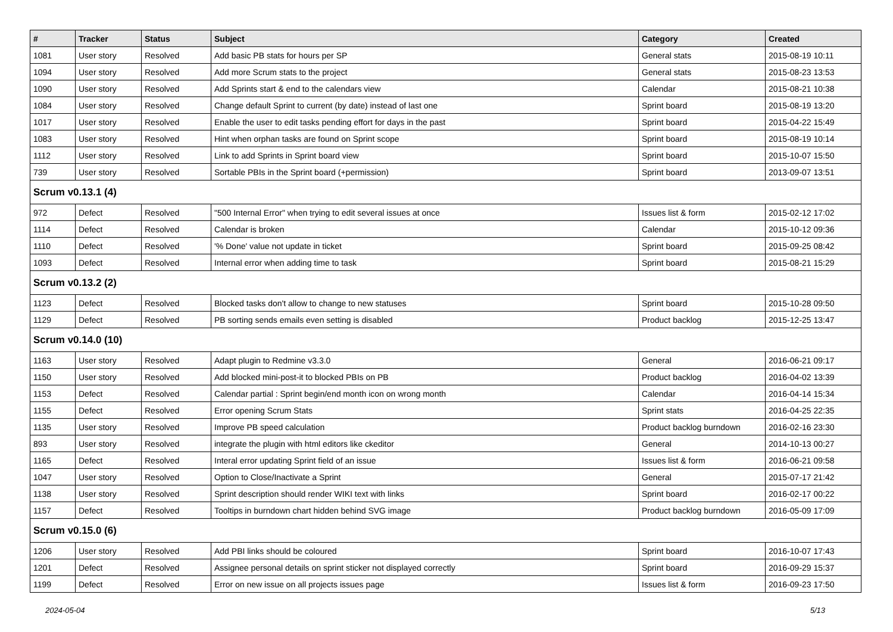| # | Tracker | Status | Subject | Category | Created |
| --- | --- | --- | --- | --- | --- |
| 1081 | User story | Resolved | Add basic PB stats for hours per SP | General stats | 2015-08-19 10:11 |
| 1094 | User story | Resolved | Add more Scrum stats to the project | General stats | 2015-08-23 13:53 |
| 1090 | User story | Resolved | Add Sprints start & end to the calendars view | Calendar | 2015-08-21 10:38 |
| 1084 | User story | Resolved | Change default Sprint to current (by date) instead of last one | Sprint board | 2015-08-19 13:20 |
| 1017 | User story | Resolved | Enable the user to edit tasks pending effort for days in the past | Sprint board | 2015-04-22 15:49 |
| 1083 | User story | Resolved | Hint when orphan tasks are found on Sprint scope | Sprint board | 2015-08-19 10:14 |
| 1112 | User story | Resolved | Link to add Sprints in Sprint board view | Sprint board | 2015-10-07 15:50 |
| 739 | User story | Resolved | Sortable PBIs in the Sprint board (+permission) | Sprint board | 2013-09-07 13:51 |
| Scrum v0.13.1 (4) | | | | | |
| 972 | Defect | Resolved | "500 Internal Error" when trying to edit several issues at once | Issues list & form | 2015-02-12 17:02 |
| 1114 | Defect | Resolved | Calendar is broken | Calendar | 2015-10-12 09:36 |
| 1110 | Defect | Resolved | '% Done' value not update in ticket | Sprint board | 2015-09-25 08:42 |
| 1093 | Defect | Resolved | Internal error when adding time to task | Sprint board | 2015-08-21 15:29 |
| Scrum v0.13.2 (2) | | | | | |
| 1123 | Defect | Resolved | Blocked tasks don't allow to change to new statuses | Sprint board | 2015-10-28 09:50 |
| 1129 | Defect | Resolved | PB sorting sends emails even setting is disabled | Product backlog | 2015-12-25 13:47 |
| Scrum v0.14.0 (10) | | | | | |
| 1163 | User story | Resolved | Adapt plugin to Redmine v3.3.0 | General | 2016-06-21 09:17 |
| 1150 | User story | Resolved | Add blocked mini-post-it to blocked PBIs on PB | Product backlog | 2016-04-02 13:39 |
| 1153 | Defect | Resolved | Calendar partial : Sprint begin/end month icon on wrong month | Calendar | 2016-04-14 15:34 |
| 1155 | Defect | Resolved | Error opening Scrum Stats | Sprint stats | 2016-04-25 22:35 |
| 1135 | User story | Resolved | Improve PB speed calculation | Product backlog burndown | 2016-02-16 23:30 |
| 893 | User story | Resolved | integrate the plugin with html editors like ckeditor | General | 2014-10-13 00:27 |
| 1165 | Defect | Resolved | Interal error updating Sprint field of an issue | Issues list & form | 2016-06-21 09:58 |
| 1047 | User story | Resolved | Option to Close/Inactivate a Sprint | General | 2015-07-17 21:42 |
| 1138 | User story | Resolved | Sprint description should render WIKI text with links | Sprint board | 2016-02-17 00:22 |
| 1157 | Defect | Resolved | Tooltips in burndown chart hidden behind SVG image | Product backlog burndown | 2016-05-09 17:09 |
| Scrum v0.15.0 (6) | | | | | |
| 1206 | User story | Resolved | Add PBI links should be coloured | Sprint board | 2016-10-07 17:43 |
| 1201 | Defect | Resolved | Assignee personal details on sprint sticker not displayed correctly | Sprint board | 2016-09-29 15:37 |
| 1199 | Defect | Resolved | Error on new issue on all projects issues page | Issues list & form | 2016-09-23 17:50 |
2024-05-04 5/13